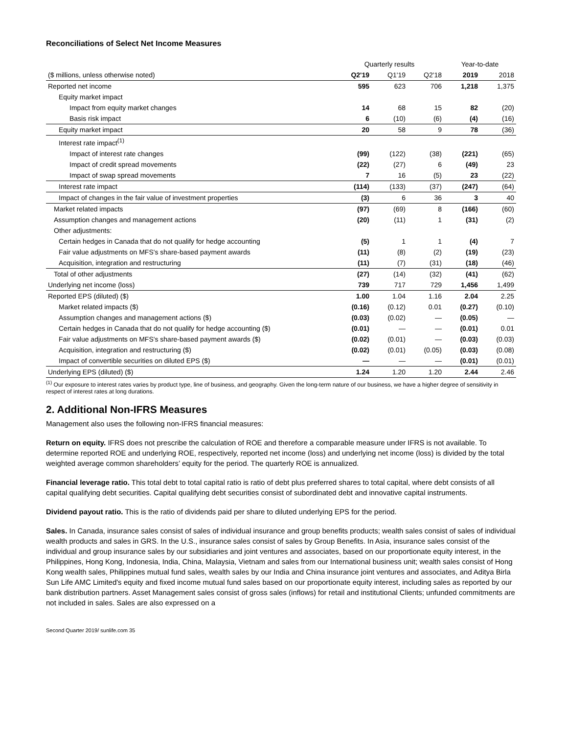Reconciliations of Select Net Income Measures
| | Quarterly results | | | Year-to-date | |
| --- | --- | --- | --- | --- | --- |
| ($ millions, unless otherwise noted) | Q2'19 | Q1'19 | Q2'18 | 2019 | 2018 |
| Reported net income | 595 | 623 | 706 | 1,218 | 1,375 |
| Equity market impact | | | | | |
| Impact from equity market changes | 14 | 68 | 15 | 82 | (20) |
| Basis risk impact | 6 | (10) | (6) | (4) | (16) |
| Equity market impact | 20 | 58 | 9 | 78 | (36) |
| Interest rate impact<sup>(1)</sup> | | | | | |
| Impact of interest rate changes | (99) | (122) | (38) | (221) | (65) |
| Impact of credit spread movements | (22) | (27) | 6 | (49) | 23 |
| Impact of swap spread movements | 7 | 16 | (5) | 23 | (22) |
| Interest rate impact | (114) | (133) | (37) | (247) | (64) |
| Impact of changes in the fair value of investment properties | (3) | 6 | 36 | 3 | 40 |
| Market related impacts | (97) | (69) | 8 | (166) | (60) |
| Assumption changes and management actions | (20) | (11) | 1 | (31) | (2) |
| Other adjustments: | | | | | |
| Certain hedges in Canada that do not qualify for hedge accounting | (5) | 1 | 1 | (4) | 7 |
| Fair value adjustments on MFS's share-based payment awards | (11) | (8) | (2) | (19) | (23) |
| Acquisition, integration and restructuring | (11) | (7) | (31) | (18) | (46) |
| Total of other adjustments | (27) | (14) | (32) | (41) | (62) |
| Underlying net income (loss) | 739 | 717 | 729 | 1,456 | 1,499 |
| Reported EPS (diluted) ($) | 1.00 | 1.04 | 1.16 | 2.04 | 2.25 |
| Market related impacts ($) | (0.16) | (0.12) | 0.01 | (0.27) | (0.10) |
| Assumption changes and management actions ($) | (0.03) | (0.02) | — | (0.05) | — |
| Certain hedges in Canada that do not qualify for hedge accounting ($) | (0.01) | — | — | (0.01) | 0.01 |
| Fair value adjustments on MFS's share-based payment awards ($) | (0.02) | (0.01) | — | (0.03) | (0.03) |
| Acquisition, integration and restructuring ($) | (0.02) | (0.01) | (0.05) | (0.03) | (0.08) |
| Impact of convertible securities on diluted EPS ($) | — | — | — | (0.01) | (0.01) |
| Underlying EPS (diluted) ($) | 1.24 | 1.20 | 1.20 | 2.44 | 2.46 |
<sup>(1)</sup> Our exposure to interest rates varies by product type, line of business, and geography. Given the long-term nature of our business, we have a higher degree of sensitivity in respect of interest rates at long durations.
2. Additional Non-IFRS Measures
Management also uses the following non-IFRS financial measures:
Return on equity. IFRS does not prescribe the calculation of ROE and therefore a comparable measure under IFRS is not available. To determine reported ROE and underlying ROE, respectively, reported net income (loss) and underlying net income (loss) is divided by the total weighted average common shareholders’ equity for the period. The quarterly ROE is annualized.
Financial leverage ratio. This total debt to total capital ratio is ratio of debt plus preferred shares to total capital, where debt consists of all capital qualifying debt securities. Capital qualifying debt securities consist of subordinated debt and innovative capital instruments.
Dividend payout ratio. This is the ratio of dividends paid per share to diluted underlying EPS for the period.
Sales. In Canada, insurance sales consist of sales of individual insurance and group benefits products; wealth sales consist of sales of individual wealth products and sales in GRS. In the U.S., insurance sales consist of sales by Group Benefits. In Asia, insurance sales consist of the individual and group insurance sales by our subsidiaries and joint ventures and associates, based on our proportionate equity interest, in the Philippines, Hong Kong, Indonesia, India, China, Malaysia, Vietnam and sales from our International business unit; wealth sales consist of Hong Kong wealth sales, Philippines mutual fund sales, wealth sales by our India and China insurance joint ventures and associates, and Aditya Birla Sun Life AMC Limited's equity and fixed income mutual fund sales based on our proportionate equity interest, including sales as reported by our bank distribution partners. Asset Management sales consist of gross sales (inflows) for retail and institutional Clients; unfunded commitments are not included in sales. Sales are also expressed on a
Second Quarter 2019/ sunlife.com 35